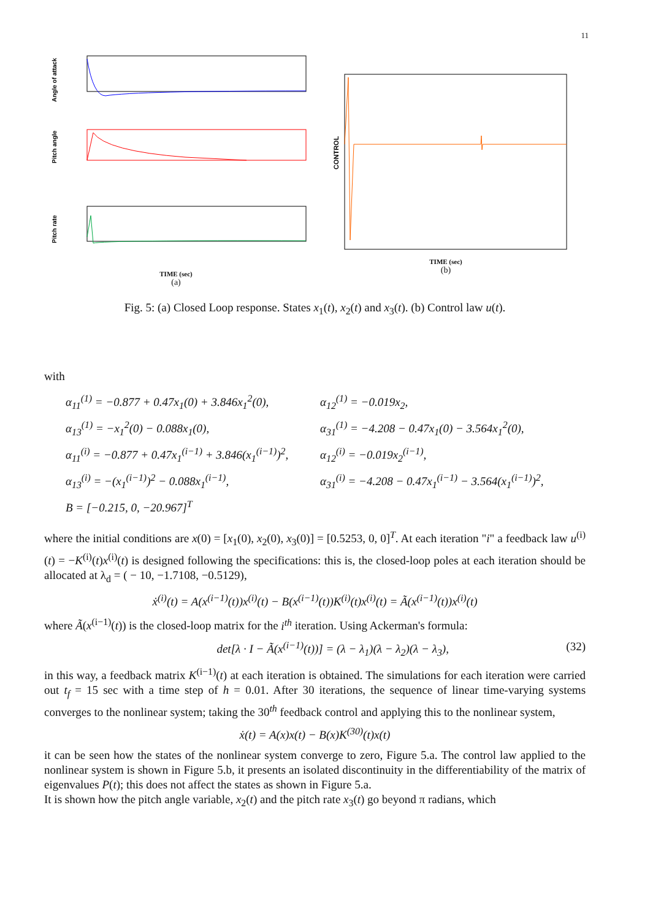11
Angle of attack
Pitch angle
Pitch rate
TIME (sec)
(a)
CONTROL
TIME (sec)
(b)
Fig. 5: (a) Closed Loop response. States x<sub>1</sub>(t), x<sub>2</sub>(t) and x<sub>3</sub>(t). (b) Control law u(t).
with
α<sub>11</sub><sup>(1)</sup> = −0.877 + 0.47x<sub>1</sub>(0) + 3.846x<sub>1</sub><sup>2</sup>(0),
α<sub>12</sub><sup>(1)</sup> = −0.019x<sub>2</sub>,
α<sub>13</sub><sup>(1)</sup> = −x<sub>1</sub><sup>2</sup>(0) − 0.088x<sub>1</sub>(0),
α<sub>31</sub><sup>(1)</sup> = −4.208 − 0.47x<sub>1</sub>(0) − 3.564x<sub>1</sub><sup>2</sup>(0),
α<sub>11</sub><sup>(i)</sup> = −0.877 + 0.47x<sub>1</sub><sup>(i−1)</sup> + 3.846(x<sub>1</sub><sup>(i−1)</sup>)<sup>2</sup>,
α<sub>12</sub><sup>(i)</sup> = −0.019x<sub>2</sub><sup>(i−1)</sup>,
α<sub>13</sub><sup>(i)</sup> = −(x<sub>1</sub><sup>(i−1)</sup>)<sup>2</sup> − 0.088x<sub>1</sub><sup>(i−1)</sup>,
α<sub>31</sub><sup>(i)</sup> = −4.208 − 0.47x<sub>1</sub><sup>(i−1)</sup> − 3.564(x<sub>1</sub><sup>(i−1)</sup>)<sup>2</sup>,
B = [−0.215, 0, −20.967]<sup>T</sup>
where the initial conditions are x(0) = [x<sub>1</sub>(0), x<sub>2</sub>(0), x<sub>3</sub>(0)] = [0.5253, 0, 0]<sup>T</sup>. At each iteration "i" a feedback law u<sup>(i)</sup>(t) = −K<sup>(i)</sup>(t)x<sup>(i)</sup>(t) is designed following the specifications: this is, the closed-loop poles at each iteration should be allocated at λ<sub>d</sub> = ( − 10, −1.7108, −0.5129),
ẋ<sup>(i)</sup>(t) = A(x<sup>(i−1)</sup>(t))x<sup>(i)</sup>(t) − B(x<sup>(i−1)</sup>(t))K<sup>(i)</sup>(t)x<sup>(i)</sup>(t) = Ã(x<sup>(i−1)</sup>(t))x<sup>(i)</sup>(t)
where Ã(x<sup>(i−1)</sup>(t)) is the closed-loop matrix for the i<sup>th</sup> iteration. Using Ackerman's formula:
det[λ · I − Ã(x<sup>(i−1)</sup>(t))] = (λ − λ<sub>1</sub>)(λ − λ<sub>2</sub>)(λ − λ<sub>3</sub>),
(32)
in this way, a feedback matrix K<sup>(i−1)</sup>(t) at each iteration is obtained. The simulations for each iteration were carried out t<sub>f</sub> = 15 sec with a time step of h = 0.01. After 30 iterations, the sequence of linear time-varying systems converges to the nonlinear system; taking the 30<sup>th</sup> feedback control and applying this to the nonlinear system,
ẋ(t) = A(x)x(t) − B(x)K<sup>(30)</sup>(t)x(t)
it can be seen how the states of the nonlinear system converge to zero, Figure 5.a. The control law applied to the nonlinear system is shown in Figure 5.b, it presents an isolated discontinuity in the differentiability of the matrix of eigenvalues P(t); this does not affect the states as shown in Figure 5.a.
It is shown how the pitch angle variable, x<sub>2</sub>(t) and the pitch rate x<sub>3</sub>(t) go beyond π radians, which